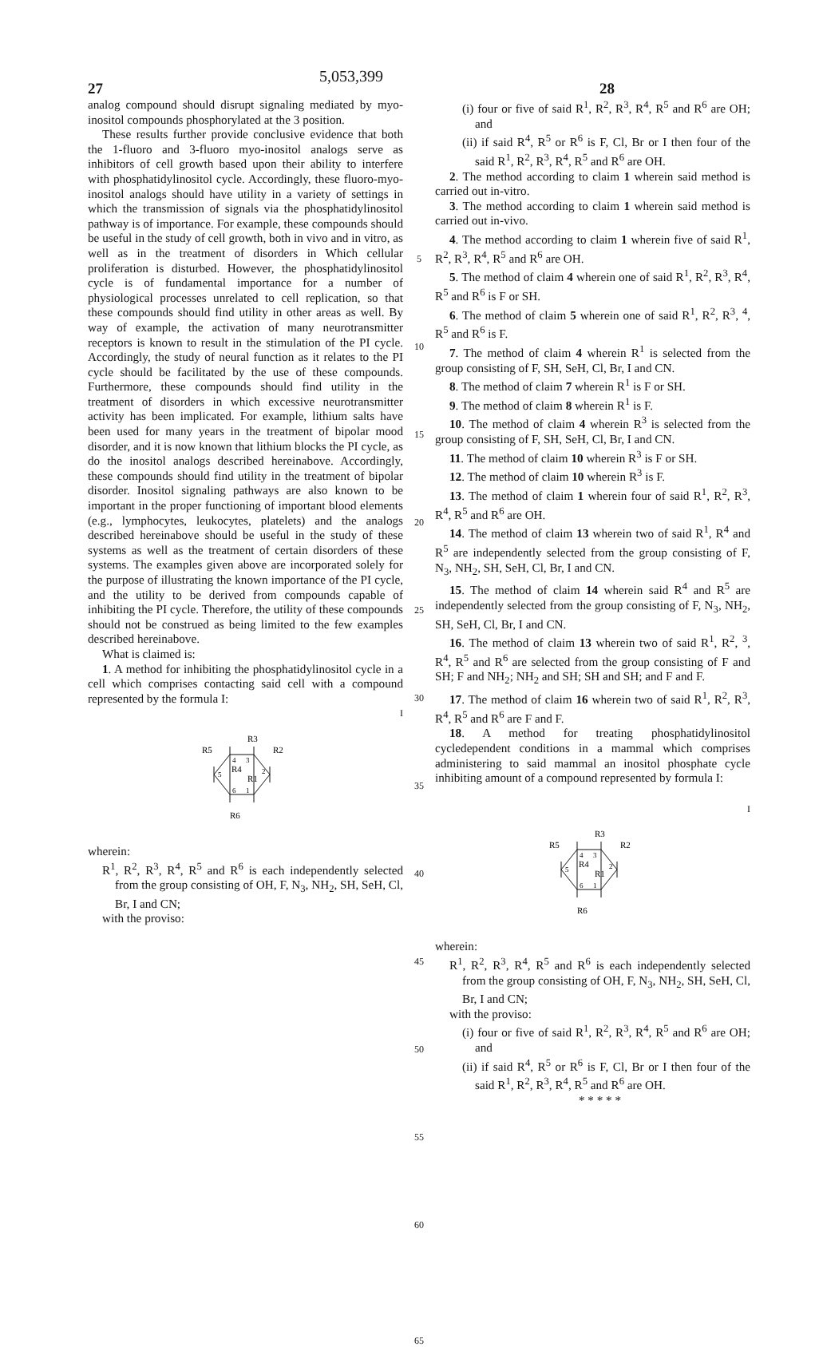27 5,053,399 28
analog compound should disrupt signaling mediated by myo-inositol compounds phosphorylated at the 3 position.
These results further provide conclusive evidence that both the 1-fluoro and 3-fluoro myo-inositol analogs serve as inhibitors of cell growth based upon their ability to interfere with phosphatidylinositol cycle. Accordingly, these fluoro-myo-inositol analogs should have utility in a variety of settings in which the transmission of signals via the phosphatidylinositol pathway is of importance. For example, these compounds should be useful in the study of cell growth, both in vivo and in vitro, as well as in the treatment of disorders in Which cellular proliferation is disturbed. However, the phosphatidylinositol cycle is of fundamental importance for a number of physiological processes unrelated to cell replication, so that these compounds should find utility in other areas as well. By way of example, the activation of many neurotransmitter receptors is known to result in the stimulation of the PI cycle. Accordingly, the study of neural function as it relates to the PI cycle should be facilitated by the use of these compounds. Furthermore, these compounds should find utility in the treatment of disorders in which excessive neurotransmitter activity has been implicated. For example, lithium salts have been used for many years in the treatment of bipolar mood disorder, and it is now known that lithium blocks the PI cycle, as do the inositol analogs described hereinabove. Accordingly, these compounds should find utility in the treatment of bipolar disorder. Inositol signaling pathways are also known to be important in the proper functioning of important blood elements (e.g., lymphocytes, leukocytes, platelets) and the analogs described hereinabove should be useful in the study of these systems as well as the treatment of certain disorders of these systems. The examples given above are incorporated solely for the purpose of illustrating the known importance of the PI cycle, and the utility to be derived from compounds capable of inhibiting the PI cycle. Therefore, the utility of these compounds should not be construed as being limited to the few examples described hereinabove.
What is claimed is:
1. A method for inhibiting the phosphatidylinositol cycle in a cell which comprises contacting said cell with a compound represented by the formula I:
I
R3
R5
R2
R4
R1
R6
4
3
6
1
5
2
wherein:
R<sup>1</sup>, R<sup>2</sup>, R<sup>3</sup>, R<sup>4</sup>, R<sup>5</sup> and R<sup>6</sup> is each independently selected from the group consisting of OH, F, N<sub>3</sub>, NH<sub>2</sub>, SH, SeH, Cl, Br, I and CN;
with the proviso:
5
10
15
20
25
30
35
40
45
50
55
60
65
(i) four or five of said R<sup>1</sup>, R<sup>2</sup>, R<sup>3</sup>, R<sup>4</sup>, R<sup>5</sup> and R<sup>6</sup> are OH; and
(ii) if said R<sup>4</sup>, R<sup>5</sup> or R<sup>6</sup> is F, Cl, Br or I then four of the said R<sup>1</sup>, R<sup>2</sup>, R<sup>3</sup>, R<sup>4</sup>, R<sup>5</sup> and R<sup>6</sup> are OH.
2. The method according to claim 1 wherein said method is carried out in-vitro.
3. The method according to claim 1 wherein said method is carried out in-vivo.
4. The method according to claim 1 wherein five of said R<sup>1</sup>, R<sup>2</sup>, R<sup>3</sup>, R<sup>4</sup>, R<sup>5</sup> and R<sup>6</sup> are OH.
5. The method of claim 4 wherein one of said R<sup>1</sup>, R<sup>2</sup>, R<sup>3</sup>, R<sup>4</sup>, R<sup>5</sup> and R<sup>6</sup> is F or SH.
6. The method of claim 5 wherein one of said R<sup>1</sup>, R<sup>2</sup>, R<sup>3</sup>, <sup>4</sup>, R<sup>5</sup> and R<sup>6</sup> is F.
7. The method of claim 4 wherein R<sup>1</sup> is selected from the group consisting of F, SH, SeH, Cl, Br, I and CN.
8. The method of claim 7 wherein R<sup>1</sup> is F or SH.
9. The method of claim 8 wherein R<sup>1</sup> is F.
10. The method of claim 4 wherein R<sup>3</sup> is selected from the group consisting of F, SH, SeH, Cl, Br, I and CN.
11. The method of claim 10 wherein R<sup>3</sup> is F or SH.
12. The method of claim 10 wherein R<sup>3</sup> is F.
13. The method of claim 1 wherein four of said R<sup>1</sup>, R<sup>2</sup>, R<sup>3</sup>, R<sup>4</sup>, R<sup>5</sup> and R<sup>6</sup> are OH.
14. The method of claim 13 wherein two of said R<sup>1</sup>, R<sup>4</sup> and R<sup>5</sup> are independently selected from the group consisting of F, N<sub>3</sub>, NH<sub>2</sub>, SH, SeH, Cl, Br, I and CN.
15. The method of claim 14 wherein said R<sup>4</sup> and R<sup>5</sup> are independently selected from the group consisting of F, N<sub>3</sub>, NH<sub>2</sub>, SH, SeH, Cl, Br, I and CN.
16. The method of claim 13 wherein two of said R<sup>1</sup>, R<sup>2</sup>, <sup>3</sup>, R<sup>4</sup>, R<sup>5</sup> and R<sup>6</sup> are selected from the group consisting of F and SH; F and NH<sub>2</sub>; NH<sub>2</sub> and SH; SH and SH; and F and F.
17. The method of claim 16 wherein two of said R<sup>1</sup>, R<sup>2</sup>, R<sup>3</sup>, R<sup>4</sup>, R<sup>5</sup> and R<sup>6</sup> are F and F.
18. A method for treating phosphatidylinositol cycledependent conditions in a mammal which comprises administering to said mammal an inositol phosphate cycle inhibiting amount of a compound represented by formula I:
I
R3
R5
R2
R4
R1
R6
4
3
6
1
5
2
wherein:
R<sup>1</sup>, R<sup>2</sup>, R<sup>3</sup>, R<sup>4</sup>, R<sup>5</sup> and R<sup>6</sup> is each independently selected from the group consisting of OH, F, N<sub>3</sub>, NH<sub>2</sub>, SH, SeH, Cl, Br, I and CN;
with the proviso:
(i) four or five of said R<sup>1</sup>, R<sup>2</sup>, R<sup>3</sup>, R<sup>4</sup>, R<sup>5</sup> and R<sup>6</sup> are OH; and
(ii) if said R<sup>4</sup>, R<sup>5</sup> or R<sup>6</sup> is F, Cl, Br or I then four of the said R<sup>1</sup>, R<sup>2</sup>, R<sup>3</sup>, R<sup>4</sup>, R<sup>5</sup> and R<sup>6</sup> are OH.
* * * * *